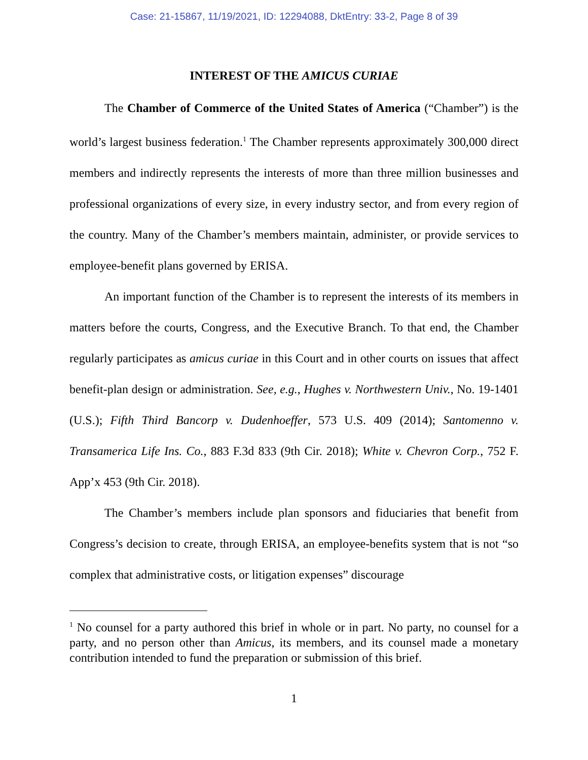Case: 21-15867, 11/19/2021, ID: 12294088, DktEntry: 33-2, Page 8 of 39
INTEREST OF THE AMICUS CURIAE
The Chamber of Commerce of the United States of America (“Chamber”) is the world’s largest business federation.<sup>1</sup> The Chamber represents approximately 300,000 direct members and indirectly represents the interests of more than three million businesses and professional organizations of every size, in every industry sector, and from every region of the country. Many of the Chamber’s members maintain, administer, or provide services to employee-benefit plans governed by ERISA.
An important function of the Chamber is to represent the interests of its members in matters before the courts, Congress, and the Executive Branch. To that end, the Chamber regularly participates as amicus curiae in this Court and in other courts on issues that affect benefit-plan design or administration. See, e.g., Hughes v. Northwestern Univ., No. 19-1401 (U.S.); Fifth Third Bancorp v. Dudenhoeffer, 573 U.S. 409 (2014); Santomenno v. Transamerica Life Ins. Co., 883 F.3d 833 (9th Cir. 2018); White v. Chevron Corp., 752 F. App’x 453 (9th Cir. 2018).
The Chamber’s members include plan sponsors and fiduciaries that benefit from Congress’s decision to create, through ERISA, an employee-benefits system that is not “so complex that administrative costs, or litigation expenses” discourage
<sup>1</sup> No counsel for a party authored this brief in whole or in part. No party, no counsel for a party, and no person other than Amicus, its members, and its counsel made a monetary contribution intended to fund the preparation or submission of this brief.
1